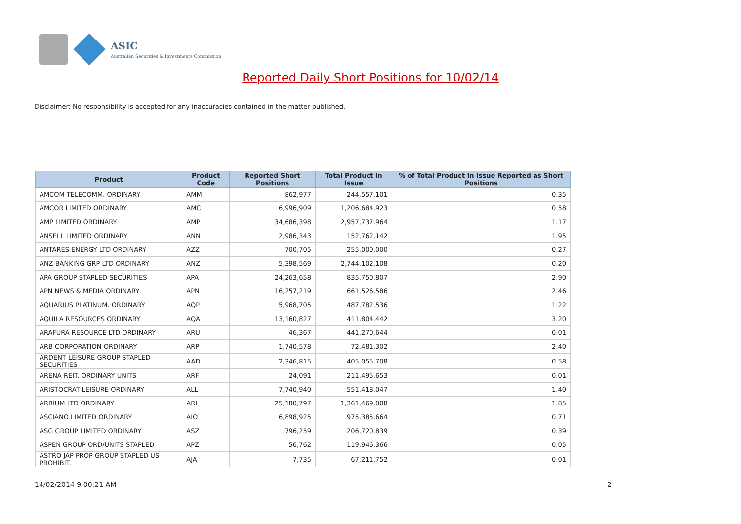ASIC
Australian Securities & Investments Commission
Reported Daily Short Positions for 10/02/14
Disclaimer: No responsibility is accepted for any inaccuracies contained in the matter published.
| Product | Product Code | Reported Short Positions | Total Product in Issue | % of Total Product in Issue Reported as Short Positions |
| --- | --- | --- | --- | --- |
| AMCOM TELECOMM. ORDINARY | AMM | 862,977 | 244,557,101 | 0.35 |
| AMCOR LIMITED ORDINARY | AMC | 6,996,909 | 1,206,684,923 | 0.58 |
| AMP LIMITED ORDINARY | AMP | 34,686,398 | 2,957,737,964 | 1.17 |
| ANSELL LIMITED ORDINARY | ANN | 2,986,343 | 152,762,142 | 1.95 |
| ANTARES ENERGY LTD ORDINARY | AZZ | 700,705 | 255,000,000 | 0.27 |
| ANZ BANKING GRP LTD ORDINARY | ANZ | 5,398,569 | 2,744,102,108 | 0.20 |
| APA GROUP STAPLED SECURITIES | APA | 24,263,658 | 835,750,807 | 2.90 |
| APN NEWS & MEDIA ORDINARY | APN | 16,257,219 | 661,526,586 | 2.46 |
| AQUARIUS PLATINUM. ORDINARY | AQP | 5,968,705 | 487,782,536 | 1.22 |
| AQUILA RESOURCES ORDINARY | AQA | 13,160,827 | 411,804,442 | 3.20 |
| ARAFURA RESOURCE LTD ORDINARY | ARU | 46,367 | 441,270,644 | 0.01 |
| ARB CORPORATION ORDINARY | ARP | 1,740,578 | 72,481,302 | 2.40 |
| ARDENT LEISURE GROUP STAPLED SECURITIES | AAD | 2,346,815 | 405,055,708 | 0.58 |
| ARENA REIT. ORDINARY UNITS | ARF | 24,091 | 211,495,653 | 0.01 |
| ARISTOCRAT LEISURE ORDINARY | ALL | 7,740,940 | 551,418,047 | 1.40 |
| ARRIUM LTD ORDINARY | ARI | 25,180,797 | 1,361,469,008 | 1.85 |
| ASCIANO LIMITED ORDINARY | AIO | 6,898,925 | 975,385,664 | 0.71 |
| ASG GROUP LIMITED ORDINARY | ASZ | 796,259 | 206,720,839 | 0.39 |
| ASPEN GROUP ORD/UNITS STAPLED | APZ | 56,762 | 119,946,366 | 0.05 |
| ASTRO JAP PROP GROUP STAPLED US PROHIBIT. | AJA | 7,735 | 67,211,752 | 0.01 |
14/02/2014 9:00:21 AM 2